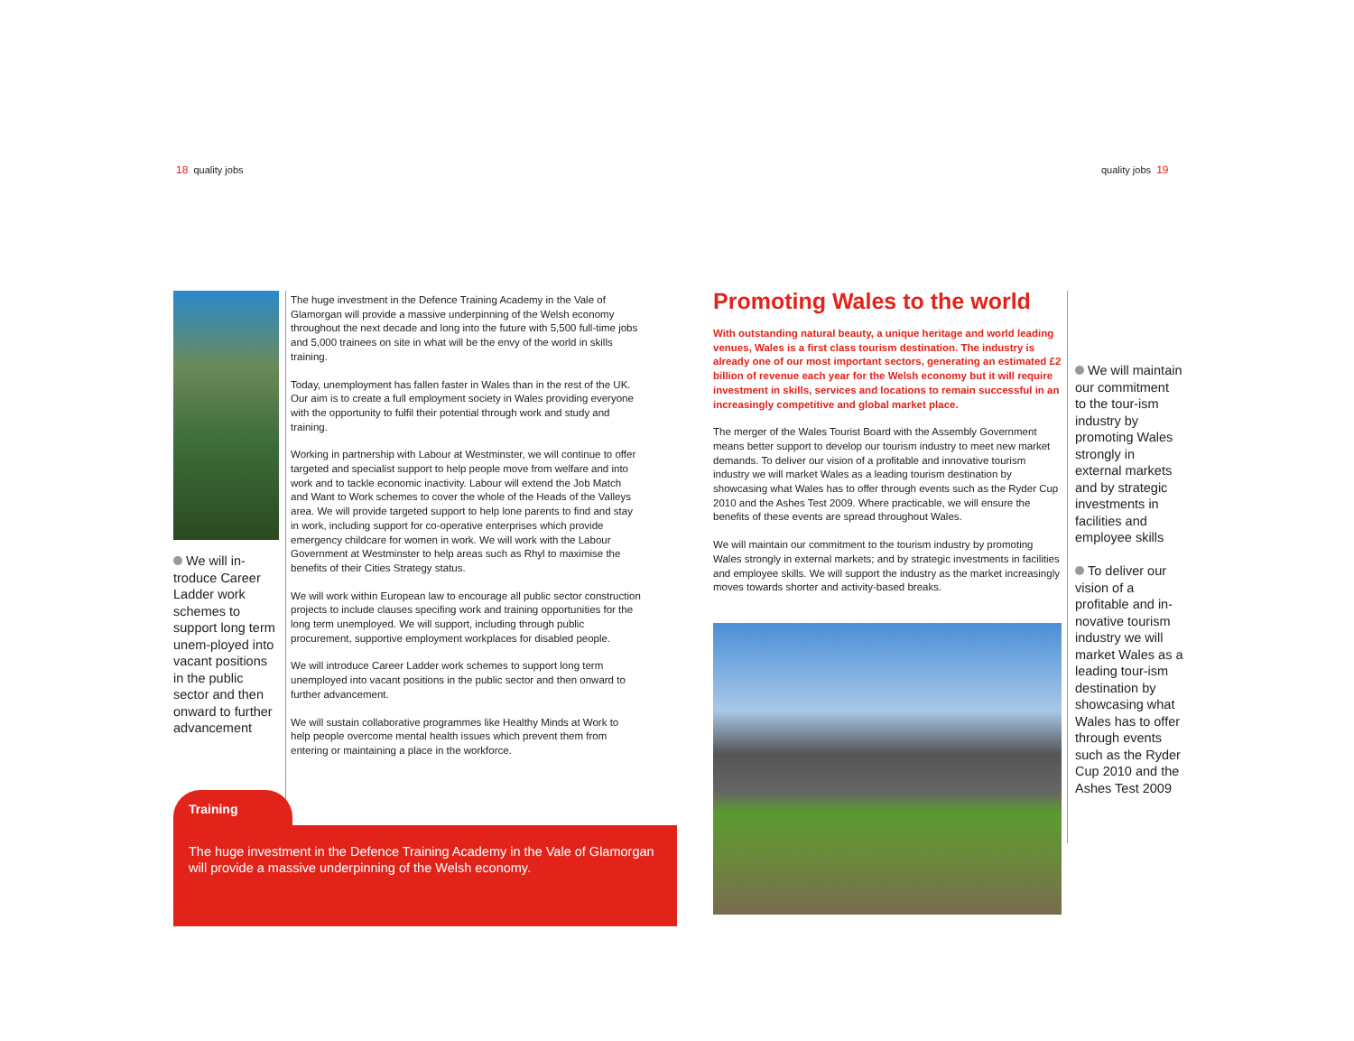18 quality jobs quality jobs 19
We will in-troduce Career Ladder work schemes to support long term unem-ployed into vacant positions in the public sector and then onward to further advancement
The huge investment in the Defence Training Academy in the Vale of Glamorgan will provide a massive underpinning of the Welsh economy throughout the next decade and long into the future with 5,500 full-time jobs and 5,000 trainees on site in what will be the envy of the world in skills training.
Today, unemployment has fallen faster in Wales than in the rest of the UK. Our aim is to create a full employment society in Wales providing everyone with the opportunity to fulfil their potential through work and study and training.
Working in partnership with Labour at Westminster, we will continue to offer targeted and specialist support to help people move from welfare and into work and to tackle economic inactivity. Labour will extend the Job Match and Want to Work schemes to cover the whole of the Heads of the Valleys area. We will provide targeted support to help lone parents to find and stay in work, including support for co-operative enterprises which provide emergency childcare for women in work. We will work with the Labour Government at Westminster to help areas such as Rhyl to maximise the benefits of their Cities Strategy status.
We will work within European law to encourage all public sector construction projects to include clauses specifing work and training opportunities for the long term unemployed. We will support, including through public procurement, supportive employment workplaces for disabled people.
We will introduce Career Ladder work schemes to support long term unemployed into vacant positions in the public sector and then onward to further advancement.
We will sustain collaborative programmes like Healthy Minds at Work to help people overcome mental health issues which prevent them from entering or maintaining a place in the workforce.
Training
The huge investment in the Defence Training Academy in the Vale of Glamorgan will provide a massive underpinning of the Welsh economy.
Promoting Wales to the world
With outstanding natural beauty, a unique heritage and world leading venues, Wales is a first class tourism destination. The industry is already one of our most important sectors, generating an estimated £2 billion of revenue each year for the Welsh economy but it will require investment in skills, services and locations to remain successful in an increasingly competitive and global market place.
The merger of the Wales Tourist Board with the Assembly Government means better support to develop our tourism industry to meet new market demands. To deliver our vision of a profitable and innovative tourism industry we will market Wales as a leading tourism destination by showcasing what Wales has to offer through events such as the Ryder Cup 2010 and the Ashes Test 2009. Where practicable, we will ensure the benefits of these events are spread throughout Wales.
We will maintain our commitment to the tourism industry by promoting Wales strongly in external markets; and by strategic investments in facilities and employee skills. We will support the industry as the market increasingly moves towards shorter and activity-based breaks.
We will maintain our commitment to the tour-ism industry by promoting Wales strongly in external markets and by strategic investments in facilities and employee skills
To deliver our vision of a profitable and in-novative tourism industry we will market Wales as a leading tour-ism destination by showcasing what Wales has to offer through events such as the Ryder Cup 2010 and the Ashes Test 2009